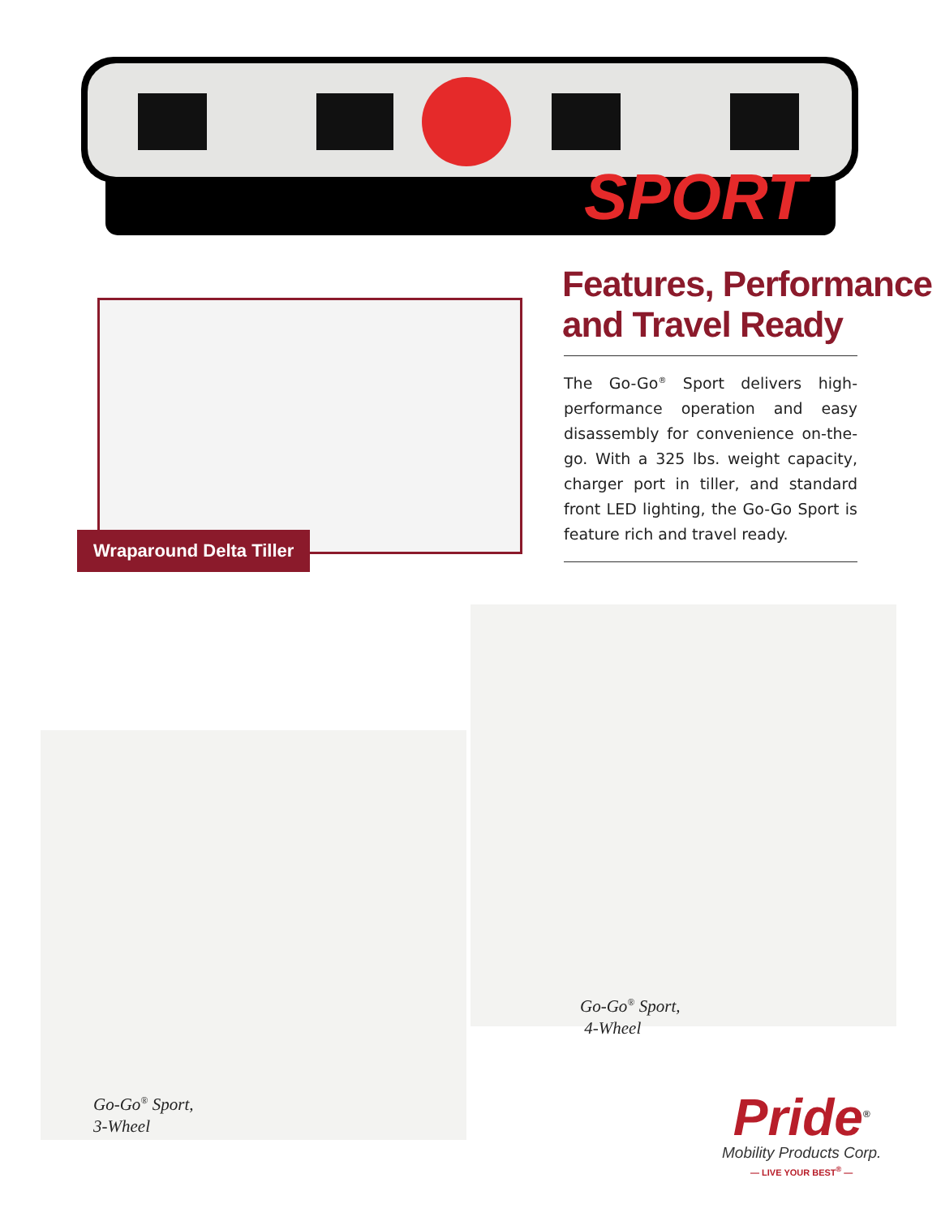SPORT
Wraparound Delta Tiller
Features, Performance
and Travel Ready
The Go-Go<sup>®</sup> Sport delivers high-performance operation and easy disassembly for convenience on-the-go. With a 325 lbs. weight capacity, charger port in tiller, and standard front LED lighting, the Go-Go Sport is feature rich and travel ready.
Go-Go<sup>®</sup> Sport,
4-Wheel
Go-Go<sup>®</sup> Sport,
3-Wheel
Pride<sup>®</sup>
Mobility Products Corp.
— LIVE YOUR BEST<sup>®</sup> —